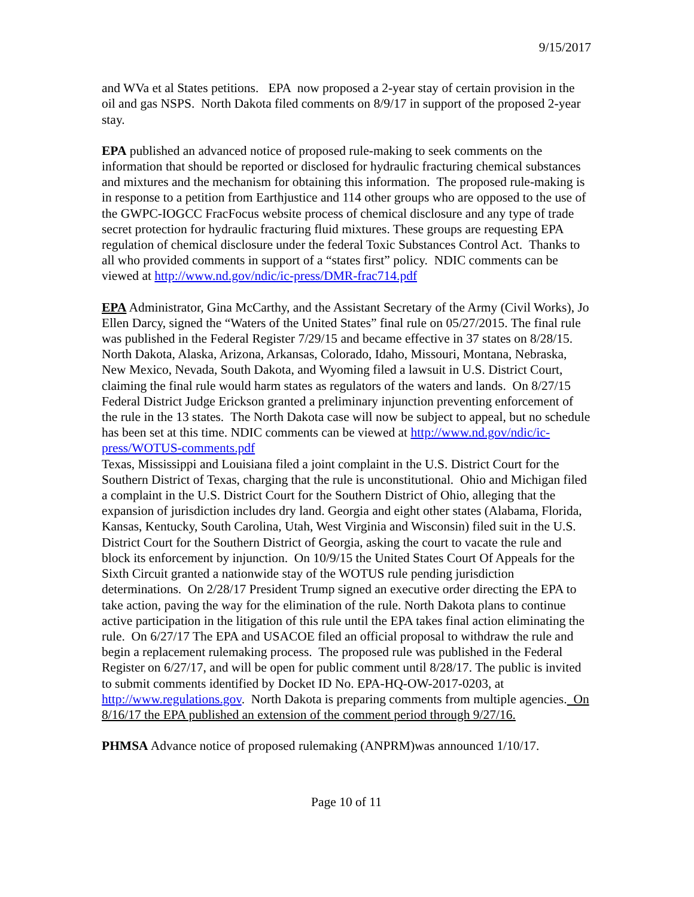9/15/2017
and WVa et al States petitions. EPA now proposed a 2-year stay of certain provision in the oil and gas NSPS. North Dakota filed comments on 8/9/17 in support of the proposed 2-year stay.
EPA published an advanced notice of proposed rule-making to seek comments on the information that should be reported or disclosed for hydraulic fracturing chemical substances and mixtures and the mechanism for obtaining this information. The proposed rule-making is in response to a petition from Earthjustice and 114 other groups who are opposed to the use of the GWPC-IOGCC FracFocus website process of chemical disclosure and any type of trade secret protection for hydraulic fracturing fluid mixtures. These groups are requesting EPA regulation of chemical disclosure under the federal Toxic Substances Control Act. Thanks to all who provided comments in support of a “states first” policy. NDIC comments can be viewed at http://www.nd.gov/ndic/ic-press/DMR-frac714.pdf
EPA Administrator, Gina McCarthy, and the Assistant Secretary of the Army (Civil Works), Jo Ellen Darcy, signed the “Waters of the United States” final rule on 05/27/2015. The final rule was published in the Federal Register 7/29/15 and became effective in 37 states on 8/28/15. North Dakota, Alaska, Arizona, Arkansas, Colorado, Idaho, Missouri, Montana, Nebraska, New Mexico, Nevada, South Dakota, and Wyoming filed a lawsuit in U.S. District Court, claiming the final rule would harm states as regulators of the waters and lands. On 8/27/15 Federal District Judge Erickson granted a preliminary injunction preventing enforcement of the rule in the 13 states. The North Dakota case will now be subject to appeal, but no schedule has been set at this time. NDIC comments can be viewed at http://www.nd.gov/ndic/ic-press/WOTUS-comments.pdf
Texas, Mississippi and Louisiana filed a joint complaint in the U.S. District Court for the Southern District of Texas, charging that the rule is unconstitutional. Ohio and Michigan filed a complaint in the U.S. District Court for the Southern District of Ohio, alleging that the expansion of jurisdiction includes dry land. Georgia and eight other states (Alabama, Florida, Kansas, Kentucky, South Carolina, Utah, West Virginia and Wisconsin) filed suit in the U.S. District Court for the Southern District of Georgia, asking the court to vacate the rule and block its enforcement by injunction. On 10/9/15 the United States Court Of Appeals for the Sixth Circuit granted a nationwide stay of the WOTUS rule pending jurisdiction determinations. On 2/28/17 President Trump signed an executive order directing the EPA to take action, paving the way for the elimination of the rule. North Dakota plans to continue active participation in the litigation of this rule until the EPA takes final action eliminating the rule. On 6/27/17 The EPA and USACOE filed an official proposal to withdraw the rule and begin a replacement rulemaking process. The proposed rule was published in the Federal Register on 6/27/17, and will be open for public comment until 8/28/17. The public is invited to submit comments identified by Docket ID No. EPA-HQ-OW-2017-0203, at http://www.regulations.gov. North Dakota is preparing comments from multiple agencies. On 8/16/17 the EPA published an extension of the comment period through 9/27/16.
PHMSA Advance notice of proposed rulemaking (ANPRM)was announced 1/10/17.
Page 10 of 11